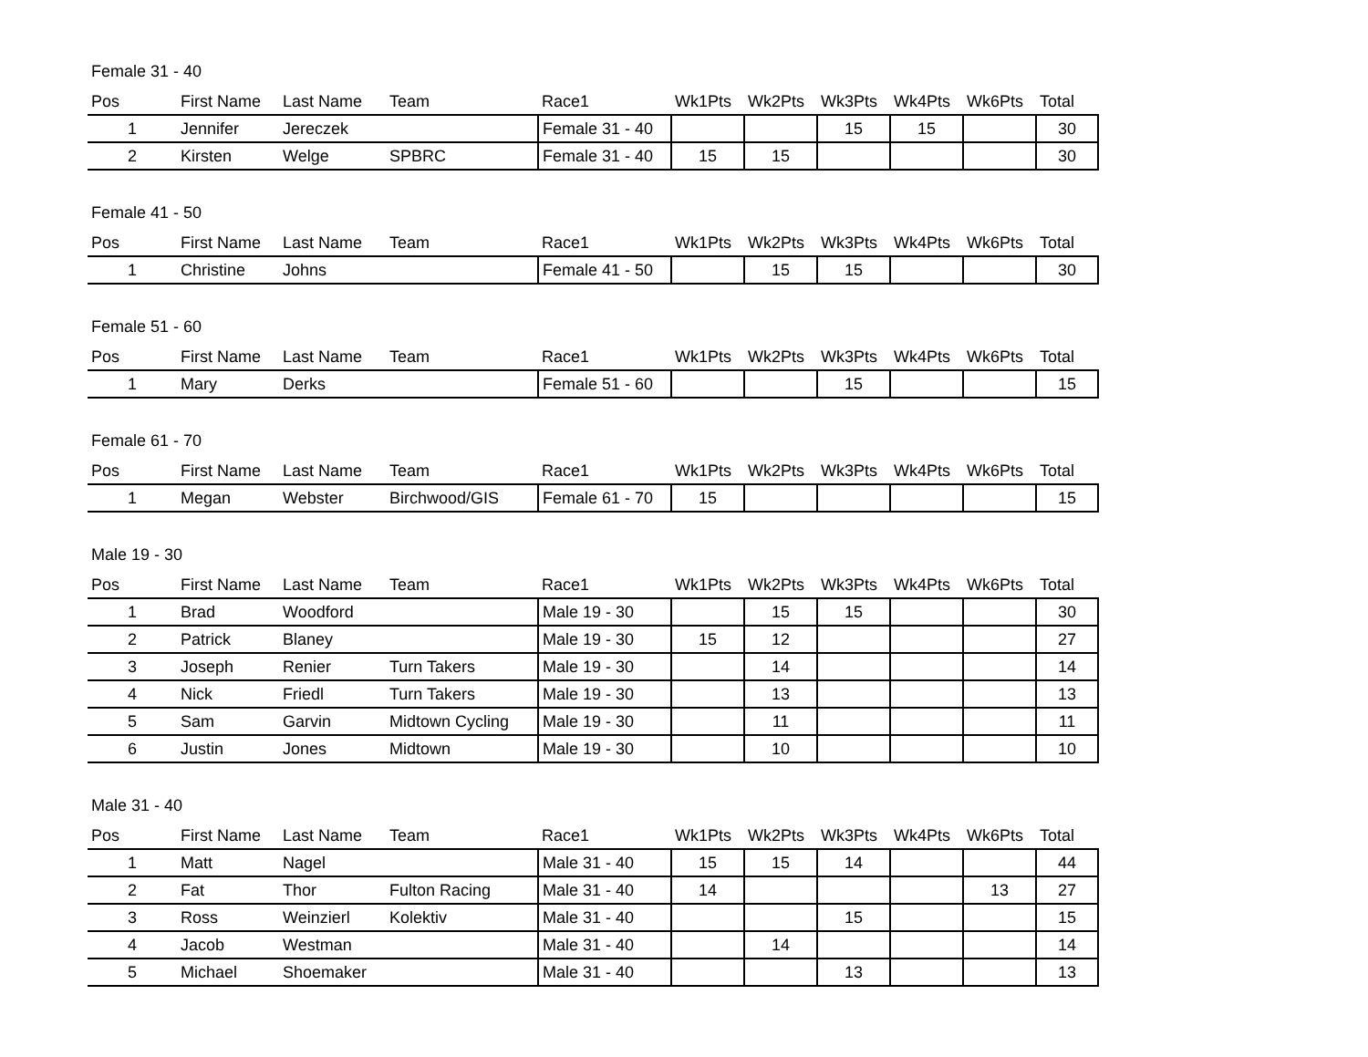Female 31 - 40
| Pos | First Name | Last Name | Team | Race1 | Wk1Pts | Wk2Pts | Wk3Pts | Wk4Pts | Wk6Pts | Total |
| --- | --- | --- | --- | --- | --- | --- | --- | --- | --- | --- |
| 1 | Jennifer | Jereczek | | Female 31 - 40 | | | 15 | 15 | | 30 |
| 2 | Kirsten | Welge | SPBRC | Female 31 - 40 | 15 | 15 | | | | 30 |
Female 41 - 50
| Pos | First Name | Last Name | Team | Race1 | Wk1Pts | Wk2Pts | Wk3Pts | Wk4Pts | Wk6Pts | Total |
| --- | --- | --- | --- | --- | --- | --- | --- | --- | --- | --- |
| 1 | Christine | Johns | | Female 41 - 50 | | 15 | 15 | | | 30 |
Female 51 - 60
| Pos | First Name | Last Name | Team | Race1 | Wk1Pts | Wk2Pts | Wk3Pts | Wk4Pts | Wk6Pts | Total |
| --- | --- | --- | --- | --- | --- | --- | --- | --- | --- | --- |
| 1 | Mary | Derks | | Female 51 - 60 | | | 15 | | | 15 |
Female 61 - 70
| Pos | First Name | Last Name | Team | Race1 | Wk1Pts | Wk2Pts | Wk3Pts | Wk4Pts | Wk6Pts | Total |
| --- | --- | --- | --- | --- | --- | --- | --- | --- | --- | --- |
| 1 | Megan | Webster | Birchwood/GIS | Female 61 - 70 | 15 | | | | | 15 |
Male 19 - 30
| Pos | First Name | Last Name | Team | Race1 | Wk1Pts | Wk2Pts | Wk3Pts | Wk4Pts | Wk6Pts | Total |
| --- | --- | --- | --- | --- | --- | --- | --- | --- | --- | --- |
| 1 | Brad | Woodford | | Male 19 - 30 | | 15 | 15 | | | 30 |
| 2 | Patrick | Blaney | | Male 19 - 30 | 15 | 12 | | | | 27 |
| 3 | Joseph | Renier | Turn Takers | Male 19 - 30 | | 14 | | | | 14 |
| 4 | Nick | Friedl | Turn Takers | Male 19 - 30 | | 13 | | | | 13 |
| 5 | Sam | Garvin | Midtown Cycling | Male 19 - 30 | | 11 | | | | 11 |
| 6 | Justin | Jones | Midtown | Male 19 - 30 | | 10 | | | | 10 |
Male 31 - 40
| Pos | First Name | Last Name | Team | Race1 | Wk1Pts | Wk2Pts | Wk3Pts | Wk4Pts | Wk6Pts | Total |
| --- | --- | --- | --- | --- | --- | --- | --- | --- | --- | --- |
| 1 | Matt | Nagel | | Male 31 - 40 | 15 | 15 | 14 | | | 44 |
| 2 | Fat | Thor | Fulton Racing | Male 31 - 40 | 14 | | | | 13 | 27 |
| 3 | Ross | Weinzierl | Kolektiv | Male 31 - 40 | | | 15 | | | 15 |
| 4 | Jacob | Westman | | Male 31 - 40 | | 14 | | | | 14 |
| 5 | Michael | Shoemaker | | Male 31 - 40 | | | 13 | | | 13 |